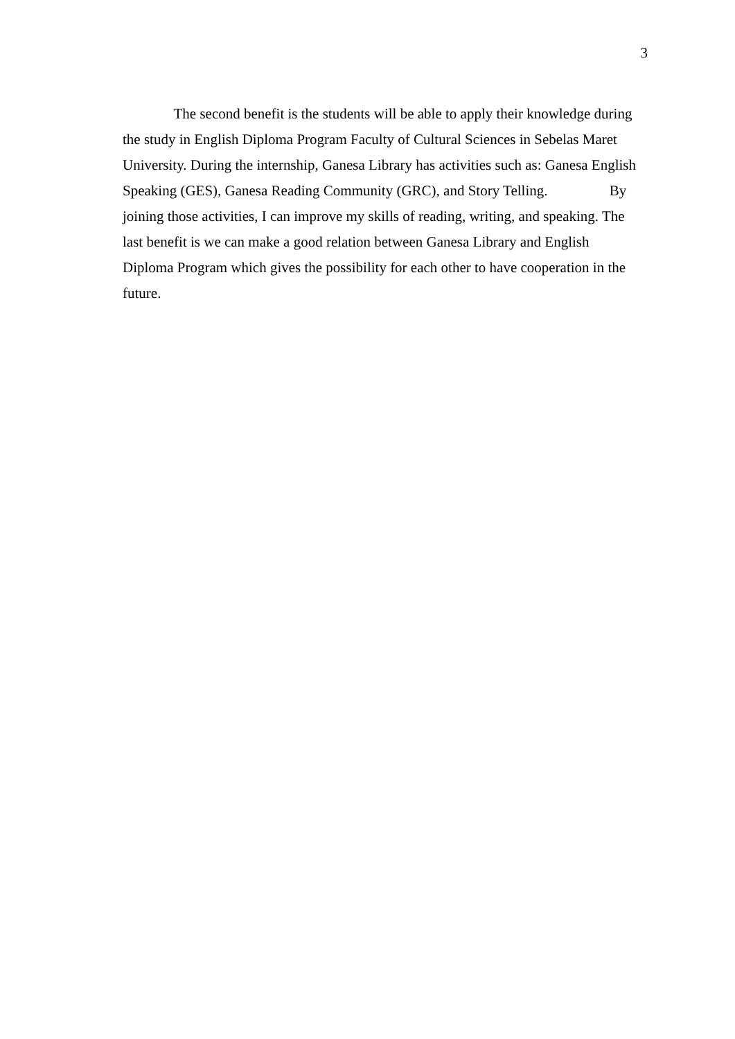3
The second benefit is the students will be able to apply their knowledge during
the study in English Diploma Program Faculty of Cultural Sciences in Sebelas Maret
University. During the internship, Ganesa Library has activities such as: Ganesa English
Speaking (GES), Ganesa Reading Community (GRC), and Story Telling. By
joining those activities, I can improve my skills of reading, writing, and speaking. The
last benefit is we can make a good relation between Ganesa Library and English
Diploma Program which gives the possibility for each other to have cooperation in the
future.